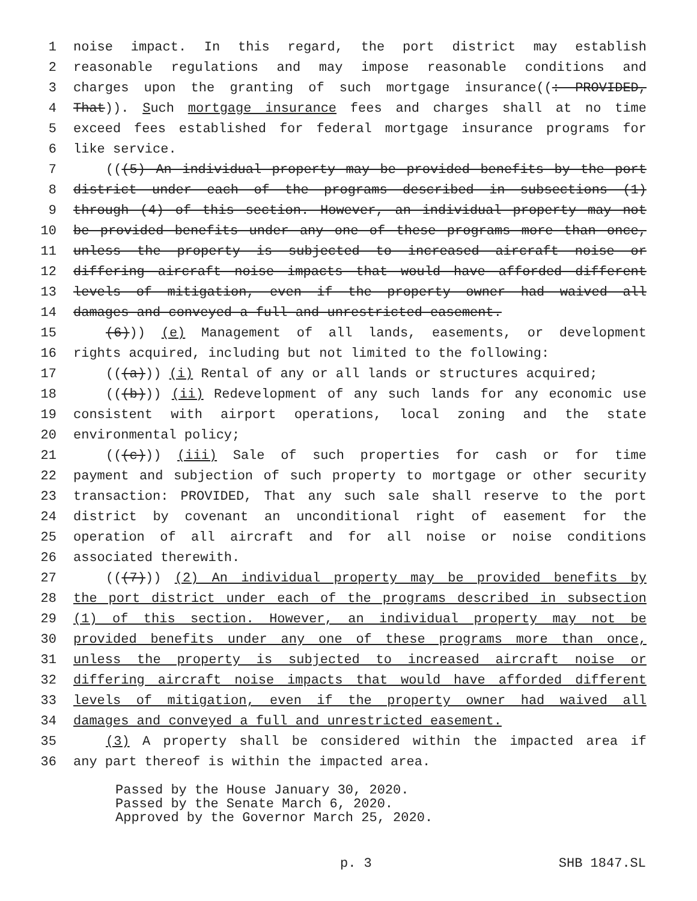1 noise impact. In this regard, the port district may establish
2 reasonable regulations and may impose reasonable conditions and
3 charges upon the granting of such mortgage insurance((: PROVIDED,
4 That)). Such mortgage insurance fees and charges shall at no time
5 exceed fees established for federal mortgage insurance programs for
6 like service.
7 (((5) An individual property may be provided benefits by the port
8 district under each of the programs described in subsections (1)
9 through (4) of this section. However, an individual property may not
10 be provided benefits under any one of these programs more than once,
11 unless the property is subjected to increased aircraft noise or
12 differing aircraft noise impacts that would have afforded different
13 levels of mitigation, even if the property owner had waived all
14 damages and conveyed a full and unrestricted easement.
15 (6))) (e) Management of all lands, easements, or development
16 rights acquired, including but not limited to the following:
17 (((a))) (i) Rental of any or all lands or structures acquired;
18 (((b))) (ii) Redevelopment of any such lands for any economic use
19 consistent with airport operations, local zoning and the state
20 environmental policy;
21 (((c))) (iii) Sale of such properties for cash or for time
22 payment and subjection of such property to mortgage or other security
23 transaction: PROVIDED, That any such sale shall reserve to the port
24 district by covenant an unconditional right of easement for the
25 operation of all aircraft and for all noise or noise conditions
26 associated therewith.
27 (((7))) (2) An individual property may be provided benefits by
28 the port district under each of the programs described in subsection
29 (1) of this section. However, an individual property may not be
30 provided benefits under any one of these programs more than once,
31 unless the property is subjected to increased aircraft noise or
32 differing aircraft noise impacts that would have afforded different
33 levels of mitigation, even if the property owner had waived all
34 damages and conveyed a full and unrestricted easement.
35 (3) A property shall be considered within the impacted area if
36 any part thereof is within the impacted area.
Passed by the House January 30, 2020.
Passed by the Senate March 6, 2020.
Approved by the Governor March 25, 2020.
p. 3 SHB 1847.SL